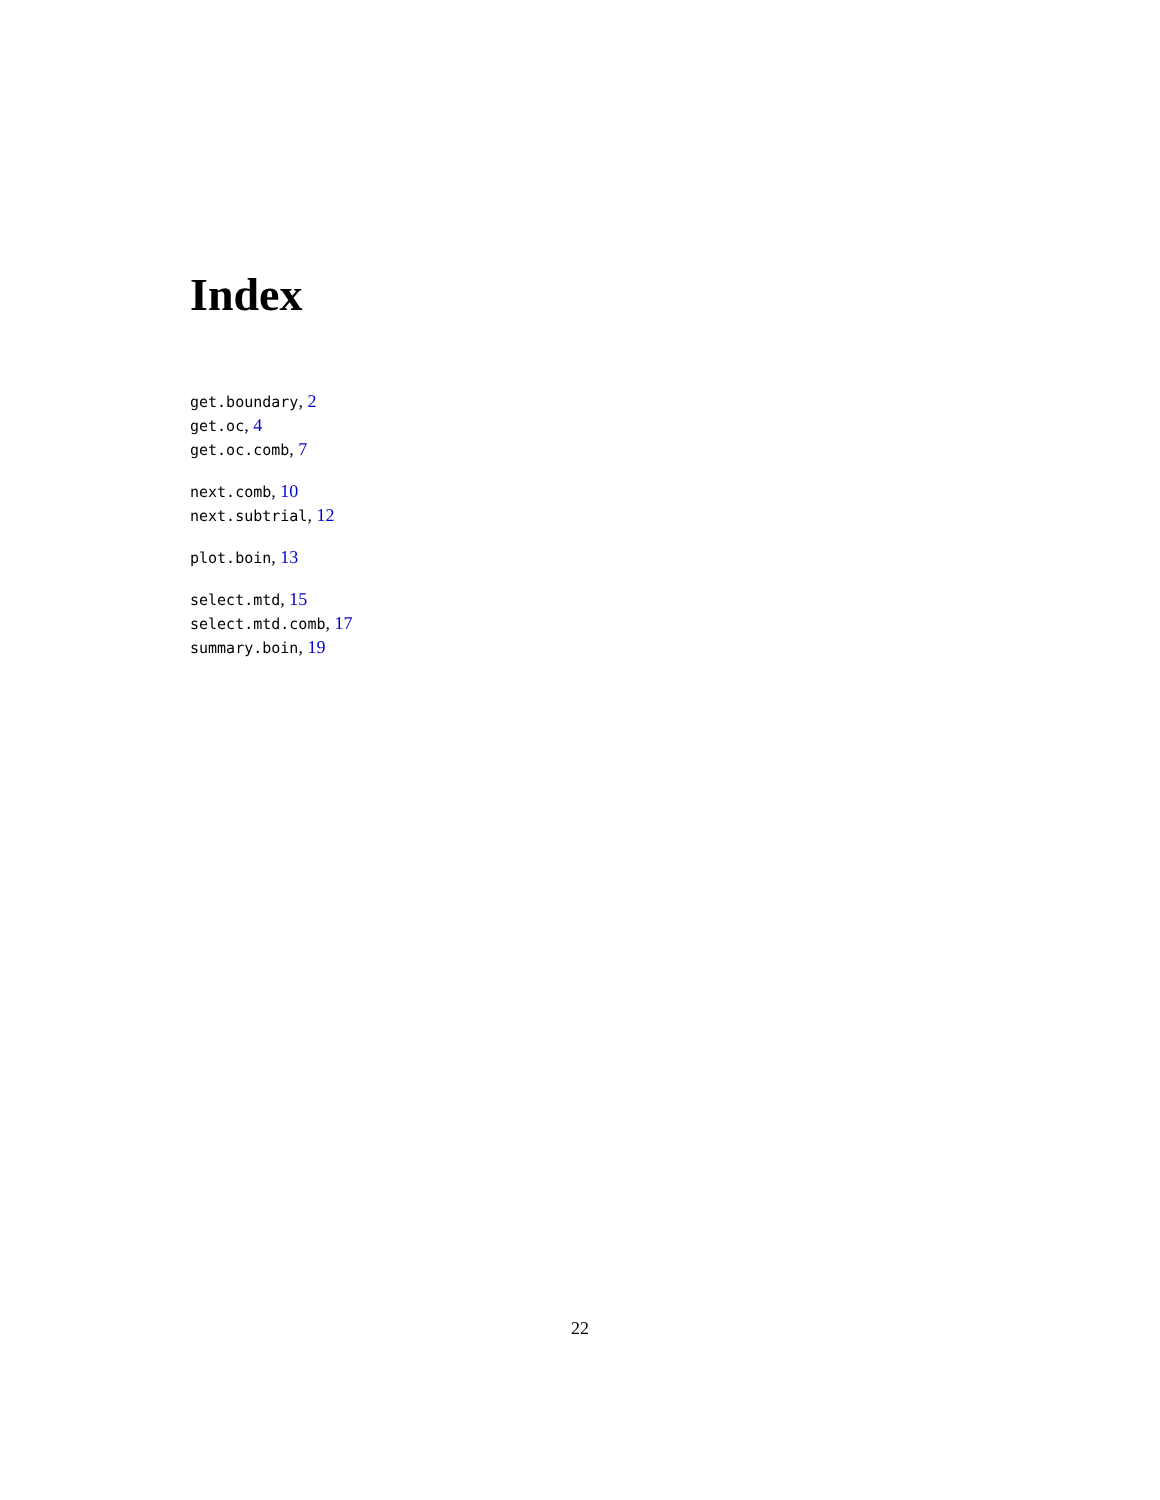Index
get.boundary, 2
get.oc, 4
get.oc.comb, 7
next.comb, 10
next.subtrial, 12
plot.boin, 13
select.mtd, 15
select.mtd.comb, 17
summary.boin, 19
22